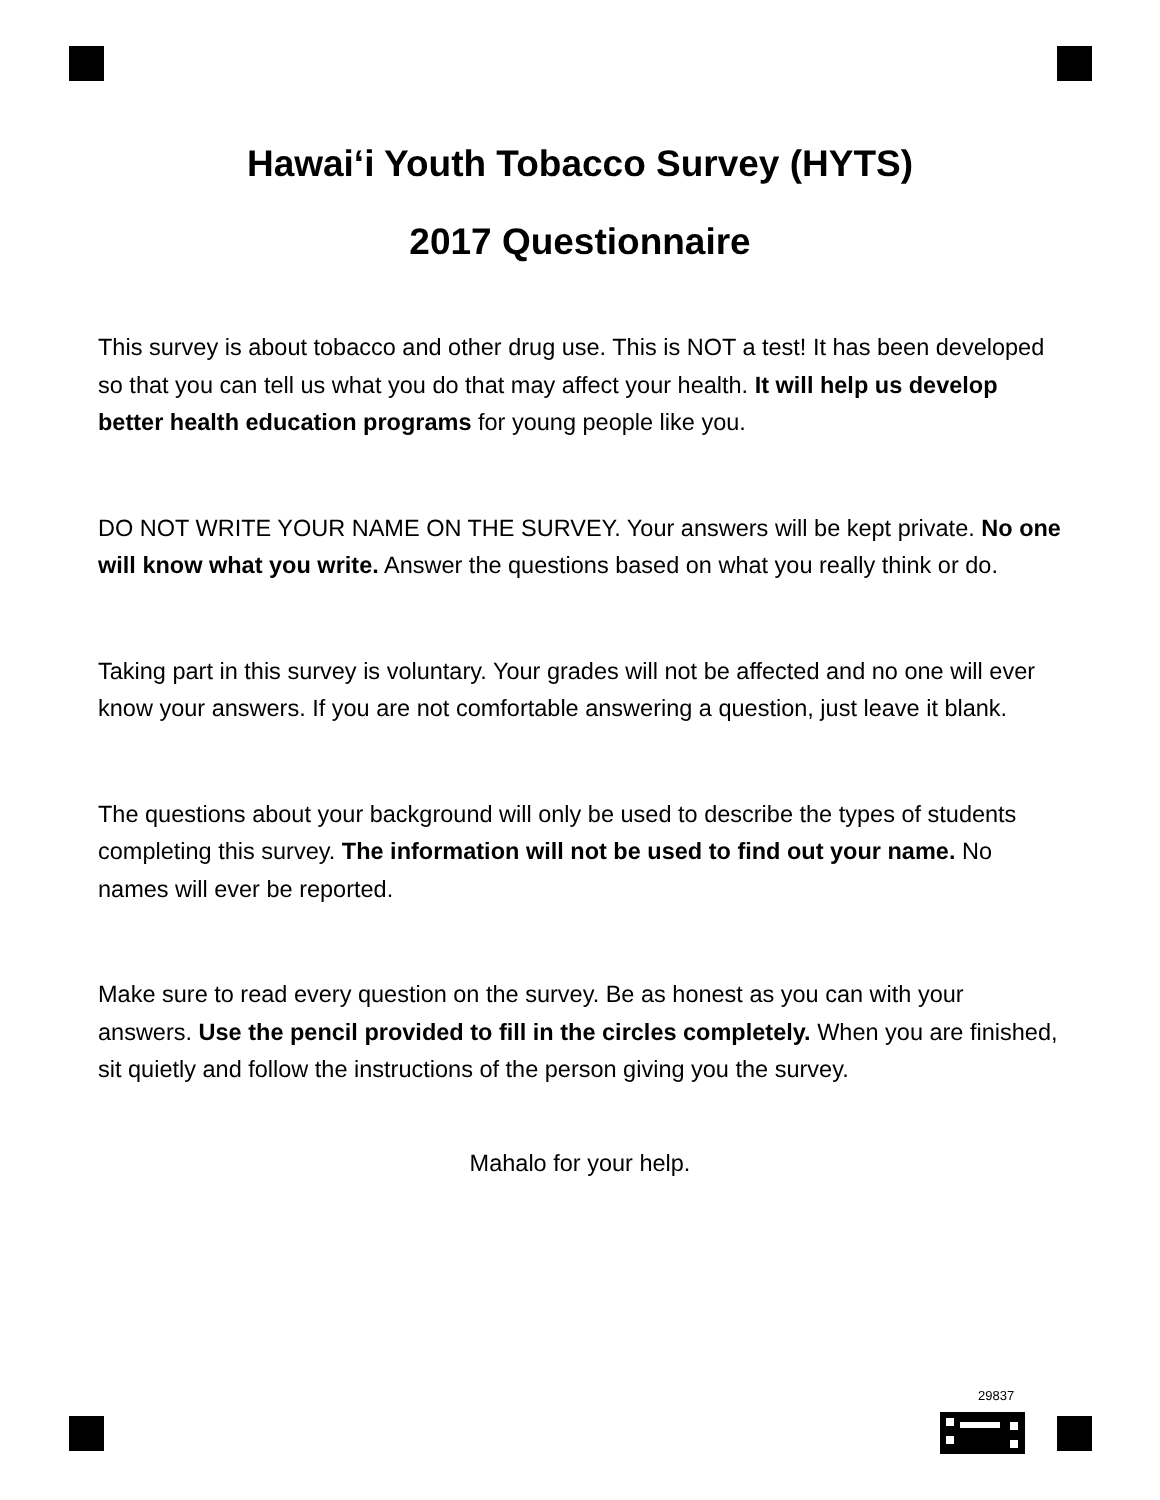Hawai‘i Youth Tobacco Survey (HYTS)
2017 Questionnaire
This survey is about tobacco and other drug use. This is NOT a test! It has been developed so that you can tell us what you do that may affect your health. It will help us develop better health education programs for young people like you.
DO NOT WRITE YOUR NAME ON THE SURVEY. Your answers will be kept private. No one will know what you write. Answer the questions based on what you really think or do.
Taking part in this survey is voluntary. Your grades will not be affected and no one will ever know your answers. If you are not comfortable answering a question, just leave it blank.
The questions about your background will only be used to describe the types of students completing this survey. The information will not be used to find out your name. No names will ever be reported.
Make sure to read every question on the survey. Be as honest as you can with your answers. Use the pencil provided to fill in the circles completely. When you are finished, sit quietly and follow the instructions of the person giving you the survey.
Mahalo for your help.
29837